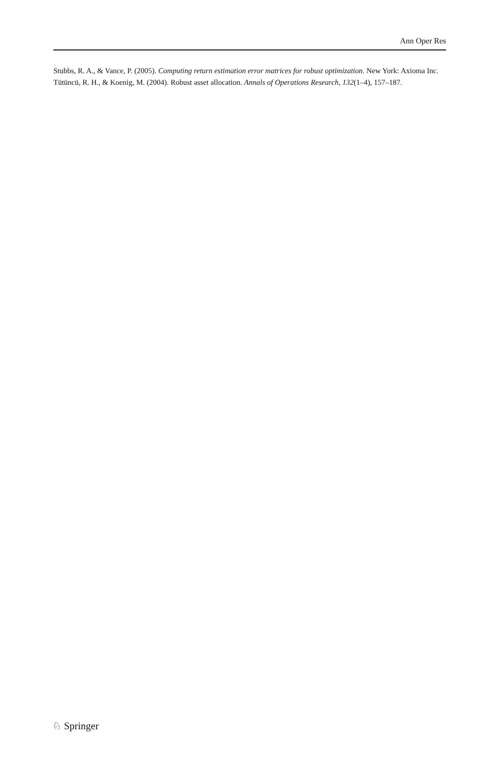Ann Oper Res
Stubbs, R. A., & Vance, P. (2005). Computing return estimation error matrices for robust optimization. New York: Axioma Inc.
Tütüncü, R. H., & Koenig, M. (2004). Robust asset allocation. Annals of Operations Research, 132(1–4), 157–187.
♘ Springer